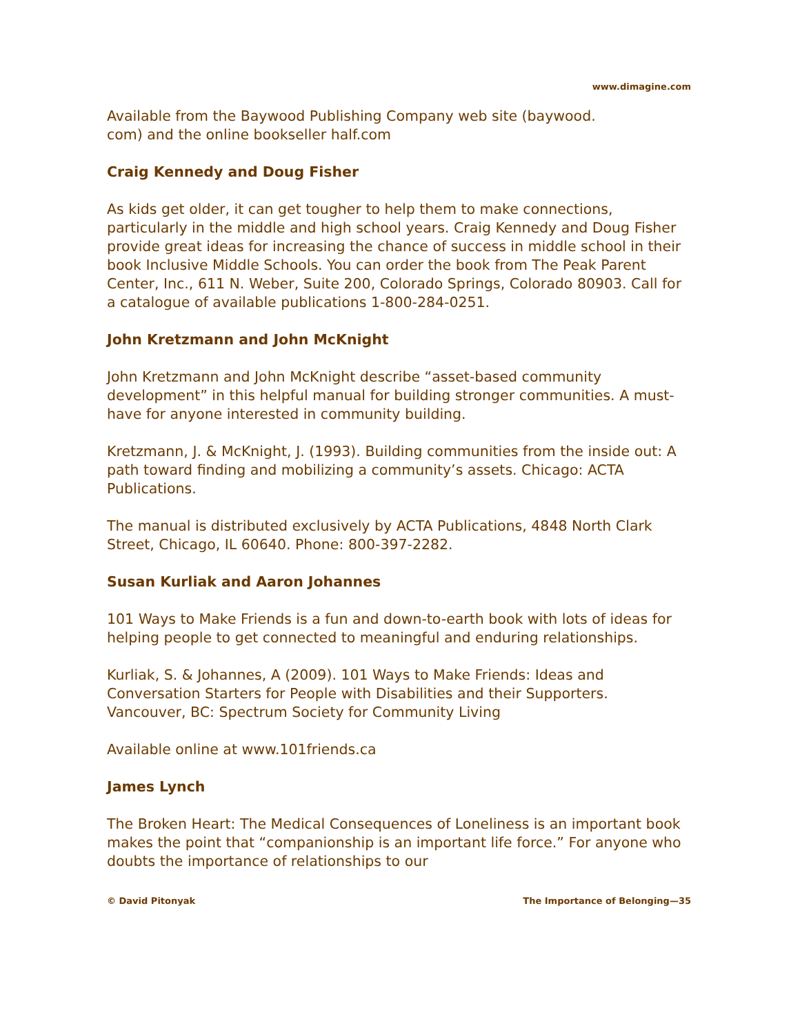www.dimagine.com
Available from the Baywood Publishing Company web site (baywood.
com) and the online bookseller half.com
Craig Kennedy and Doug Fisher
As kids get older, it can get tougher to help them to make connections, particularly in the middle and high school years. Craig Kennedy and Doug Fisher provide great ideas for increasing the chance of success in middle school in their book Inclusive Middle Schools. You can order the book from The Peak Parent Center, Inc., 611 N. Weber, Suite 200, Colorado Springs, Colorado 80903. Call for a catalogue of available publications 1-800-284-0251.
John Kretzmann and John McKnight
John Kretzmann and John McKnight describe “asset-based community development” in this helpful manual for building stronger communities. A must-have for anyone interested in community building.
Kretzmann, J. & McKnight, J. (1993). Building communities from the inside out: A path toward finding and mobilizing a community’s assets. Chicago: ACTA Publications.
The manual is distributed exclusively by ACTA Publications, 4848 North Clark Street, Chicago, IL 60640. Phone: 800-397-2282.
Susan Kurliak and Aaron Johannes
101 Ways to Make Friends is a fun and down-to-earth book with lots of ideas for helping people to get connected to meaningful and enduring relationships.
Kurliak, S. & Johannes, A (2009). 101 Ways to Make Friends: Ideas and Conversation Starters for People with Disabilities and their Supporters. Vancouver, BC: Spectrum Society for Community Living
Available online at www.101friends.ca
James Lynch
The Broken Heart: The Medical Consequences of Loneliness is an important book makes the point that “companionship is an important life force.” For anyone who doubts the importance of relationships to our
© David Pitonyak The Importance of Belonging—35